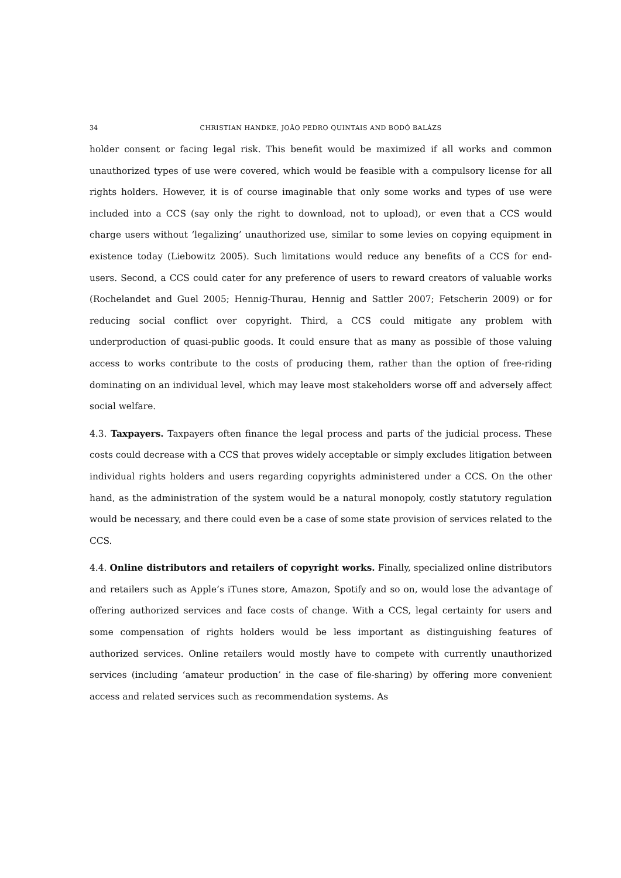34 CHRISTIAN HANDKE, JOÃO PEDRO QUINTAIS AND BODÓ BALÁZS
holder consent or facing legal risk. This benefit would be maximized if all works and common unauthorized types of use were covered, which would be feasible with a compulsory license for all rights holders. However, it is of course imaginable that only some works and types of use were included into a CCS (say only the right to download, not to upload), or even that a CCS would charge users without ‘legalizing’ unauthorized use, similar to some levies on copying equipment in existence today (Liebowitz 2005). Such limitations would reduce any benefits of a CCS for end-users. Second, a CCS could cater for any preference of users to reward creators of valuable works (Rochelandet and Guel 2005; Hennig-Thurau, Hennig and Sattler 2007; Fetscherin 2009) or for reducing social conflict over copyright. Third, a CCS could mitigate any problem with underproduction of quasi-public goods. It could ensure that as many as possible of those valuing access to works contribute to the costs of producing them, rather than the option of free-riding dominating on an individual level, which may leave most stakeholders worse off and adversely affect social welfare.
4.3. Taxpayers. Taxpayers often finance the legal process and parts of the judicial process. These costs could decrease with a CCS that proves widely acceptable or simply excludes litigation between individual rights holders and users regarding copyrights administered under a CCS. On the other hand, as the administration of the system would be a natural monopoly, costly statutory regulation would be necessary, and there could even be a case of some state provision of services related to the CCS.
4.4. Online distributors and retailers of copyright works. Finally, specialized online distributors and retailers such as Apple’s iTunes store, Amazon, Spotify and so on, would lose the advantage of offering authorized services and face costs of change. With a CCS, legal certainty for users and some compensation of rights holders would be less important as distinguishing features of authorized services. Online retailers would mostly have to compete with currently unauthorized services (including ‘amateur production’ in the case of file-sharing) by offering more convenient access and related services such as recommendation systems. As